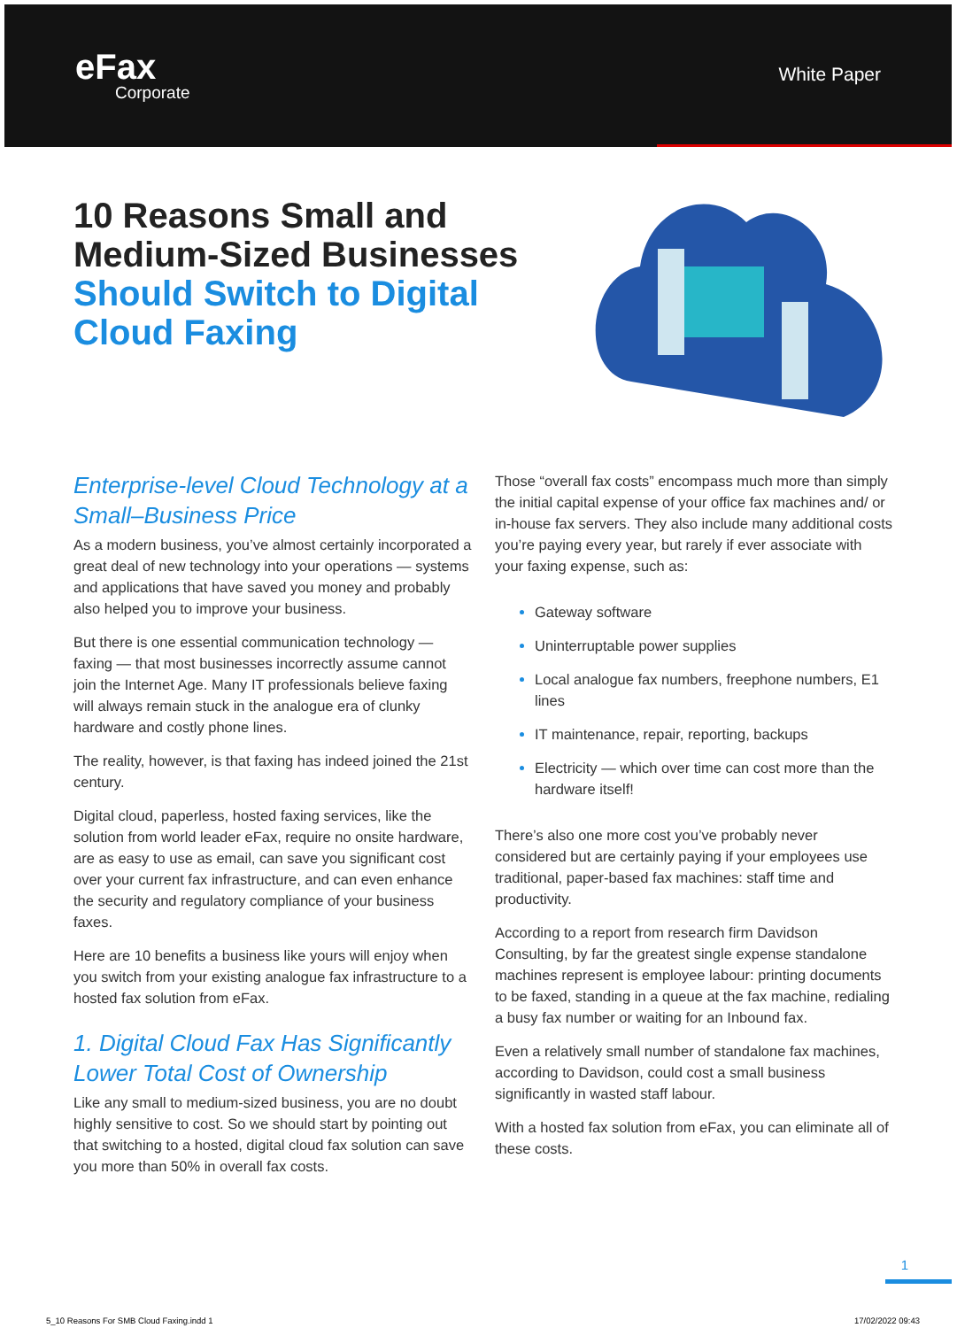eFax
Corporate
White Paper
10 Reasons Small and Medium-Sized Businesses Should Switch to Digital Cloud Faxing
Enterprise-level Cloud Technology at a Small–Business Price
As a modern business, you’ve almost certainly incorporated a great deal of new technology into your operations — systems and applications that have saved you money and probably also helped you to improve your business.
But there is one essential communication technology — faxing — that most businesses incorrectly assume cannot join the Internet Age. Many IT professionals believe faxing will always remain stuck in the analogue era of clunky hardware and costly phone lines.
The reality, however, is that faxing has indeed joined the 21st century.
Digital cloud, paperless, hosted faxing services, like the solution from world leader eFax, require no onsite hardware, are as easy to use as email, can save you significant cost over your current fax infrastructure, and can even enhance the security and regulatory compliance of your business faxes.
Here are 10 benefits a business like yours will enjoy when you switch from your existing analogue fax infrastructure to a hosted fax solution from eFax.
1. Digital Cloud Fax Has Significantly Lower Total Cost of Ownership
Like any small to medium-sized business, you are no doubt highly sensitive to cost. So we should start by pointing out that switching to a hosted, digital cloud fax solution can save you more than 50% in overall fax costs.
Those “overall fax costs” encompass much more than simply the initial capital expense of your office fax machines and/ or in-house fax servers. They also include many additional costs you’re paying every year, but rarely if ever associate with your faxing expense, such as:
Gateway software
Uninterruptable power supplies
Local analogue fax numbers, freephone numbers, E1 lines
IT maintenance, repair, reporting, backups
Electricity — which over time can cost more than the hardware itself!
There’s also one more cost you’ve probably never considered but are certainly paying if your employees use traditional, paper-based fax machines: staff time and productivity.
According to a report from research firm Davidson Consulting, by far the greatest single expense standalone machines represent is employee labour: printing documents to be faxed, standing in a queue at the fax machine, redialing a busy fax number or waiting for an Inbound fax.
Even a relatively small number of standalone fax machines, according to Davidson, could cost a small business significantly in wasted staff labour.
With a hosted fax solution from eFax, you can eliminate all of these costs.
1
5_10 Reasons For SMB Cloud Faxing.indd 1 17/02/2022 09:43